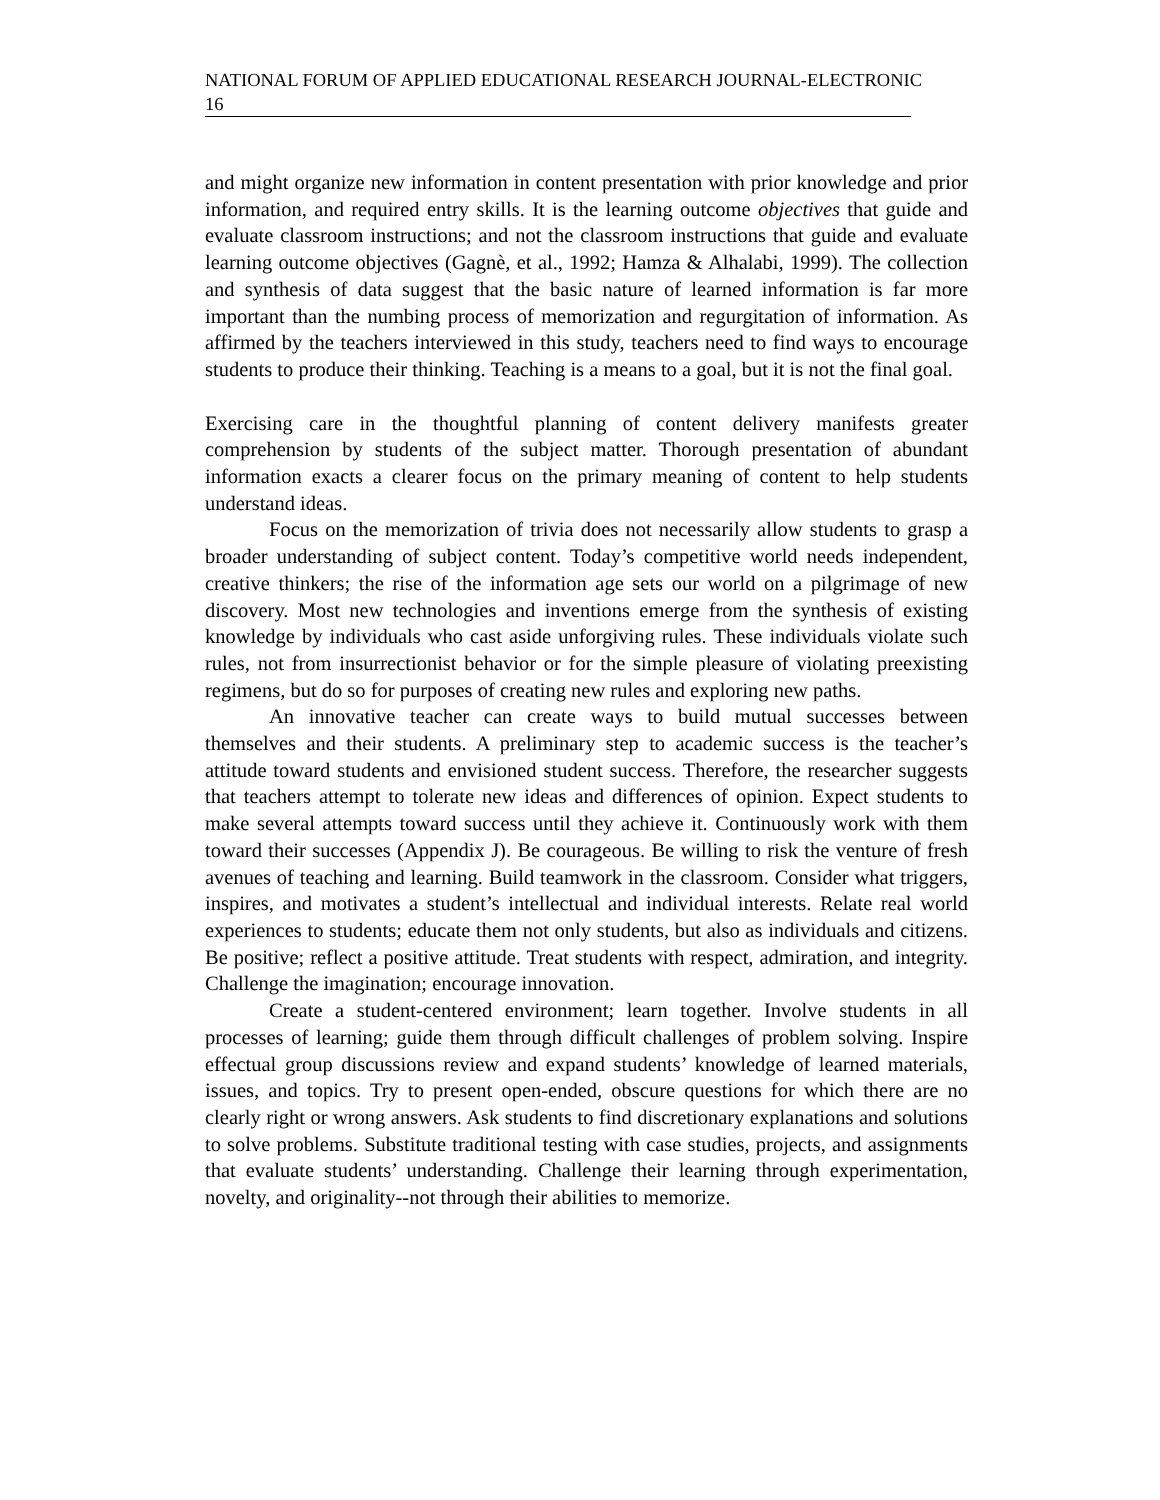NATIONAL FORUM OF APPLIED EDUCATIONAL RESEARCH JOURNAL-ELECTRONIC
16
and might organize new information in content presentation with prior knowledge and prior information, and required entry skills. It is the learning outcome objectives that guide and evaluate classroom instructions; and not the classroom instructions that guide and evaluate learning outcome objectives (Gagnè, et al., 1992; Hamza & Alhalabi, 1999). The collection and synthesis of data suggest that the basic nature of learned information is far more important than the numbing process of memorization and regurgitation of information. As affirmed by the teachers interviewed in this study, teachers need to find ways to encourage students to produce their thinking. Teaching is a means to a goal, but it is not the final goal.
Exercising care in the thoughtful planning of content delivery manifests greater comprehension by students of the subject matter. Thorough presentation of abundant information exacts a clearer focus on the primary meaning of content to help students understand ideas.
Focus on the memorization of trivia does not necessarily allow students to grasp a broader understanding of subject content. Today’s competitive world needs independent, creative thinkers; the rise of the information age sets our world on a pilgrimage of new discovery. Most new technologies and inventions emerge from the synthesis of existing knowledge by individuals who cast aside unforgiving rules. These individuals violate such rules, not from insurrectionist behavior or for the simple pleasure of violating preexisting regimens, but do so for purposes of creating new rules and exploring new paths.
An innovative teacher can create ways to build mutual successes between themselves and their students. A preliminary step to academic success is the teacher’s attitude toward students and envisioned student success. Therefore, the researcher suggests that teachers attempt to tolerate new ideas and differences of opinion. Expect students to make several attempts toward success until they achieve it. Continuously work with them toward their successes (Appendix J). Be courageous. Be willing to risk the venture of fresh avenues of teaching and learning. Build teamwork in the classroom. Consider what triggers, inspires, and motivates a student’s intellectual and individual interests. Relate real world experiences to students; educate them not only students, but also as individuals and citizens. Be positive; reflect a positive attitude. Treat students with respect, admiration, and integrity. Challenge the imagination; encourage innovation.
Create a student-centered environment; learn together. Involve students in all processes of learning; guide them through difficult challenges of problem solving. Inspire effectual group discussions review and expand students’ knowledge of learned materials, issues, and topics. Try to present open-ended, obscure questions for which there are no clearly right or wrong answers. Ask students to find discretionary explanations and solutions to solve problems. Substitute traditional testing with case studies, projects, and assignments that evaluate students’ understanding. Challenge their learning through experimentation, novelty, and originality--not through their abilities to memorize.